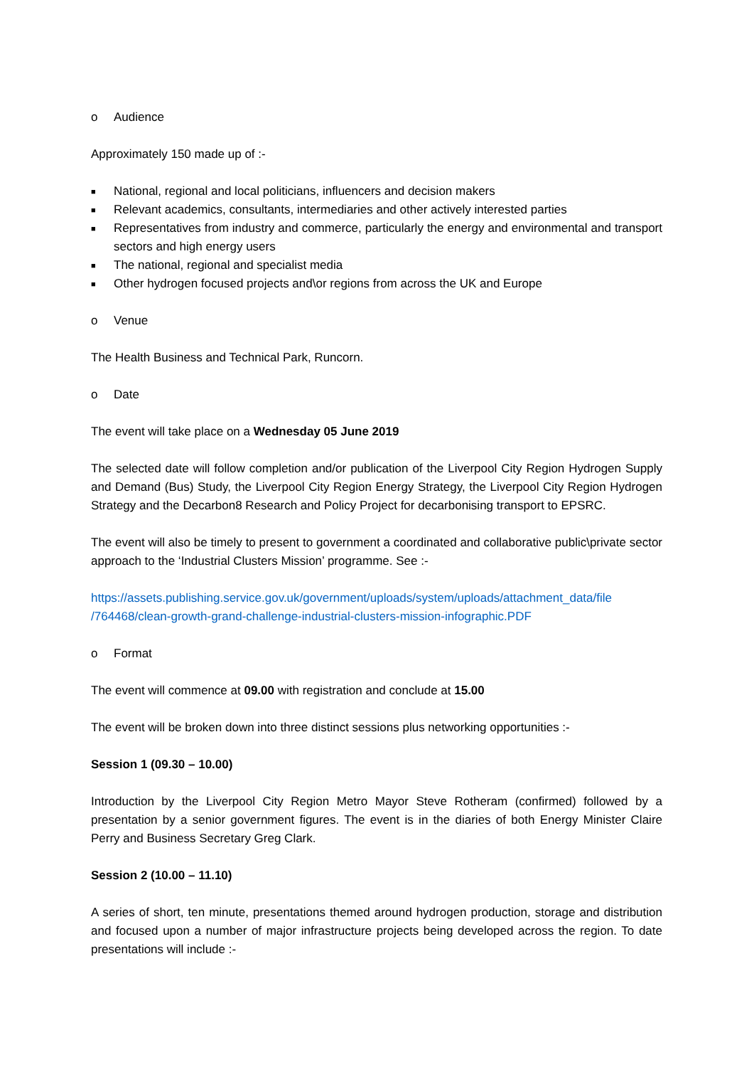o Audience
Approximately 150 made up of :-
■ National, regional and local politicians, influencers and decision makers
■ Relevant academics, consultants, intermediaries and other actively interested parties
■ Representatives from industry and commerce, particularly the energy and environmental and transport sectors and high energy users
■ The national, regional and specialist media
■ Other hydrogen focused projects and\or regions from across the UK and Europe
o Venue
The Health Business and Technical Park, Runcorn.
o Date
The event will take place on a Wednesday 05 June 2019
The selected date will follow completion and/or publication of the Liverpool City Region Hydrogen Supply and Demand (Bus) Study, the Liverpool City Region Energy Strategy, the Liverpool City Region Hydrogen Strategy and the Decarbon8 Research and Policy Project for decarbonising transport to EPSRC.
The event will also be timely to present to government a coordinated and collaborative public\private sector approach to the ‘Industrial Clusters Mission’ programme. See :-
https://assets.publishing.service.gov.uk/government/uploads/system/uploads/attachment_data/file /764468/clean-growth-grand-challenge-industrial-clusters-mission-infographic.PDF
o Format
The event will commence at 09.00 with registration and conclude at 15.00
The event will be broken down into three distinct sessions plus networking opportunities :-
Session 1 (09.30 – 10.00)
Introduction by the Liverpool City Region Metro Mayor Steve Rotheram (confirmed) followed by a presentation by a senior government figures. The event is in the diaries of both Energy Minister Claire Perry and Business Secretary Greg Clark.
Session 2 (10.00 – 11.10)
A series of short, ten minute, presentations themed around hydrogen production, storage and distribution and focused upon a number of major infrastructure projects being developed across the region. To date presentations will include :-